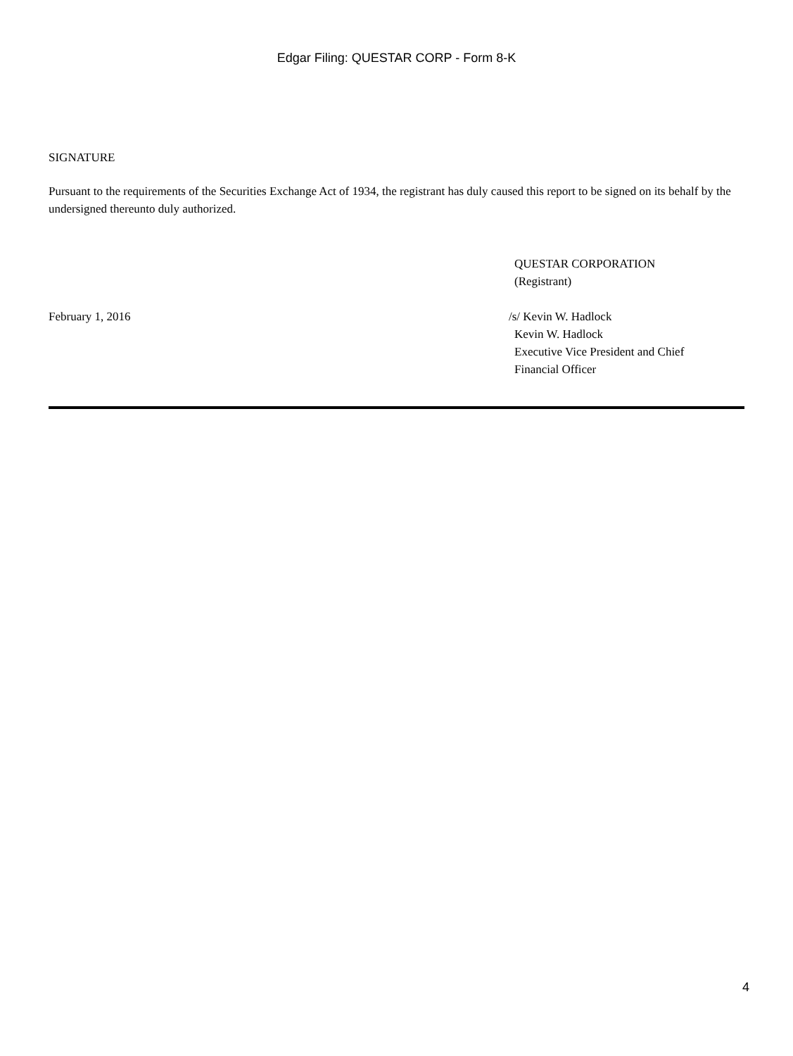Edgar Filing: QUESTAR CORP - Form 8-K
SIGNATURE
Pursuant to the requirements of the Securities Exchange Act of 1934, the registrant has duly caused this report to be signed on its behalf by the undersigned thereunto duly authorized.
QUESTAR CORPORATION
(Registrant)
February 1, 2016 /s/ Kevin W. Hadlock
Kevin W. Hadlock
Executive Vice President and Chief
Financial Officer
4